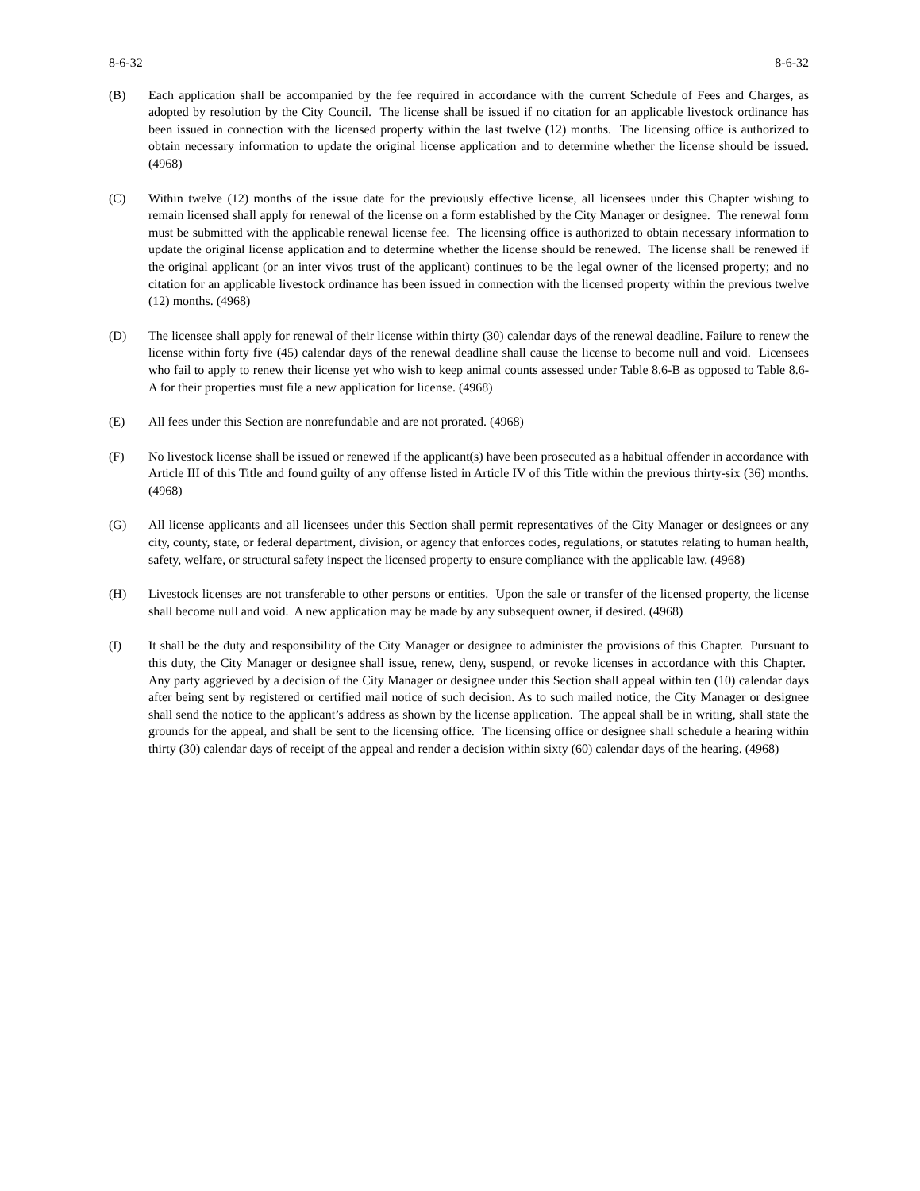8-6-32 8-6-32
(B) Each application shall be accompanied by the fee required in accordance with the current Schedule of Fees and Charges, as adopted by resolution by the City Council. The license shall be issued if no citation for an applicable livestock ordinance has been issued in connection with the licensed property within the last twelve (12) months. The licensing office is authorized to obtain necessary information to update the original license application and to determine whether the license should be issued. (4968)
(C) Within twelve (12) months of the issue date for the previously effective license, all licensees under this Chapter wishing to remain licensed shall apply for renewal of the license on a form established by the City Manager or designee. The renewal form must be submitted with the applicable renewal license fee. The licensing office is authorized to obtain necessary information to update the original license application and to determine whether the license should be renewed. The license shall be renewed if the original applicant (or an inter vivos trust of the applicant) continues to be the legal owner of the licensed property; and no citation for an applicable livestock ordinance has been issued in connection with the licensed property within the previous twelve (12) months. (4968)
(D) The licensee shall apply for renewal of their license within thirty (30) calendar days of the renewal deadline. Failure to renew the license within forty five (45) calendar days of the renewal deadline shall cause the license to become null and void. Licensees who fail to apply to renew their license yet who wish to keep animal counts assessed under Table 8.6-B as opposed to Table 8.6-A for their properties must file a new application for license. (4968)
(E) All fees under this Section are nonrefundable and are not prorated. (4968)
(F) No livestock license shall be issued or renewed if the applicant(s) have been prosecuted as a habitual offender in accordance with Article III of this Title and found guilty of any offense listed in Article IV of this Title within the previous thirty-six (36) months. (4968)
(G) All license applicants and all licensees under this Section shall permit representatives of the City Manager or designees or any city, county, state, or federal department, division, or agency that enforces codes, regulations, or statutes relating to human health, safety, welfare, or structural safety inspect the licensed property to ensure compliance with the applicable law. (4968)
(H) Livestock licenses are not transferable to other persons or entities. Upon the sale or transfer of the licensed property, the license shall become null and void. A new application may be made by any subsequent owner, if desired. (4968)
(I) It shall be the duty and responsibility of the City Manager or designee to administer the provisions of this Chapter. Pursuant to this duty, the City Manager or designee shall issue, renew, deny, suspend, or revoke licenses in accordance with this Chapter. Any party aggrieved by a decision of the City Manager or designee under this Section shall appeal within ten (10) calendar days after being sent by registered or certified mail notice of such decision. As to such mailed notice, the City Manager or designee shall send the notice to the applicant’s address as shown by the license application. The appeal shall be in writing, shall state the grounds for the appeal, and shall be sent to the licensing office. The licensing office or designee shall schedule a hearing within thirty (30) calendar days of receipt of the appeal and render a decision within sixty (60) calendar days of the hearing. (4968)